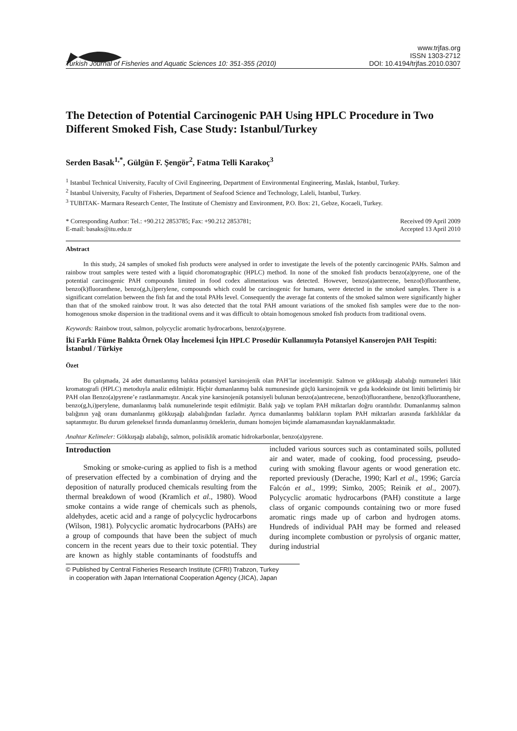Turkish Journal of Fisheries and Aquatic Sciences 10: 351-355 (2010)
www.trjfas.org
ISSN 1303-2712
DOI: 10.4194/trjfas.2010.0307
The Detection of Potential Carcinogenic PAH Using HPLC Procedure in Two Different Smoked Fish, Case Study: Istanbul/Turkey
Serden Basak<sup>1,*</sup>, Gülgün F. Şengör<sup>2</sup>, Fatma Telli Karakoç<sup>3</sup>
<sup>1</sup> Istanbul Technical University, Faculty of Civil Engineering, Department of Environmental Engineering, Maslak, Istanbul, Turkey.
<sup>2</sup> Istanbul University, Faculty of Fisheries, Department of Seafood Science and Technology, Laleli, Istanbul, Turkey.
<sup>3</sup> TUBITAK- Marmara Research Center, The Institute of Chemistry and Environment, P.O. Box: 21, Gebze, Kocaeli, Turkey.
* Corresponding Author: Tel.: +90.212 2853785; Fax: +90.212 2853781;
E-mail: basaks@itu.edu.tr
Received 09 April 2009
Accepted 13 April 2010
Abstract
In this study, 24 samples of smoked fish products were analysed in order to investigate the levels of the potently carcinogenic PAHs. Salmon and rainbow trout samples were tested with a liquid choromatographic (HPLC) method. In none of the smoked fish products benzo(a)pyrene, one of the potential carcinogenic PAH compounds limited in food codex alimentarious was detected. However, benzo(a)antrecene, benzo(b)fluoranthene, benzo(k)fluoranthene, benzo(g,h,i)perylene, compounds which could be carcinogenic for humans, were detected in the smoked samples. There is a significant correlation between the fish fat and the total PAHs level. Consequently the average fat contents of the smoked salmon were significantly higher than that of the smoked rainbow trout. It was also detected that the total PAH amount variations of the smoked fish samples were due to the non-homogenous smoke dispersion in the traditional ovens and it was difficult to obtain homogenous smoked fish products from traditional ovens.
Keywords: Rainbow trout, salmon, polycyclic aromatic hydrocarbons, benzo(a)pyrene.
İki Farklı Füme Balıkta Örnek Olay İncelemesi İçin HPLC Prosedür Kullanımıyla Potansiyel Kanserojen PAH Tespiti: İstanbul / Türkiye
Özet
Bu çalışmada, 24 adet dumanlanmış balıkta potansiyel karsinojenik olan PAH’lar incelenmiştir. Salmon ve gökkuşağı alabalığı numuneleri likit kromatografi (HPLC) metoduyla analiz edilmiştir. Hiçbir dumanlanmış balık numunesinde güçlü karsinojenik ve gıda kodeksinde üst limiti belirtimiş bir PAH olan Benzo(a)pyrene’e rastlanmamıştır. Ancak yine karsinojenik potansiyeli bulunan benzo(a)antrecene, benzo(b)fluoranthene, benzo(k)fluoranthene, benzo(g,h,i)perylene, dumanlanmış balık numunelerinde tespit edilmiştir. Balık yağı ve toplam PAH miktarları doğru orantılıdır. Dumanlanmış salmon balığının yağ oranı dumanlanmış gökkuşağı alabalığından fazladır. Ayrıca dumanlanmış balıkların toplam PAH miktarları arasında farklılıklar da saptanmıştır. Bu durum geleneksel fırında dumanlanmış örneklerin, dumanı homojen biçimde alamamasından kaynaklanmaktadır.
Anahtar Kelimeler: Gökkuşağı alabalığı, salmon, polisiklik aromatic hidrokarbonlar, benzo(a)pyrene.
Introduction
Smoking or smoke-curing as applied to fish is a method of preservation effected by a combination of drying and the deposition of naturally produced chemicals resulting from the thermal breakdown of wood (Kramlich et al., 1980). Wood smoke contains a wide range of chemicals such as phenols, aldehydes, acetic acid and a range of polycyclic hydrocarbons (Wilson, 1981). Polycyclic aromatic hydrocarbons (PAHs) are a group of compounds that have been the subject of much concern in the recent years due to their toxic potential. They are known as highly stable contaminants of foodstuffs and included various sources such as contaminated soils, polluted air and water, made of cooking, food processing, pseudo-curing with smoking flavour agents or wood generation etc. reported previously (Derache, 1990; Karl et al., 1996; García Falcón et al., 1999; Simko, 2005; Reinik et al., 2007). Polycyclic aromatic hydrocarbons (PAH) constitute a large class of organic compounds containing two or more fused aromatic rings made up of carbon and hydrogen atoms. Hundreds of individual PAH may be formed and released during incomplete combustion or pyrolysis of organic matter, during industrial
© Published by Central Fisheries Research Institute (CFRI) Trabzon, Turkey
in cooperation with Japan International Cooperation Agency (JICA), Japan